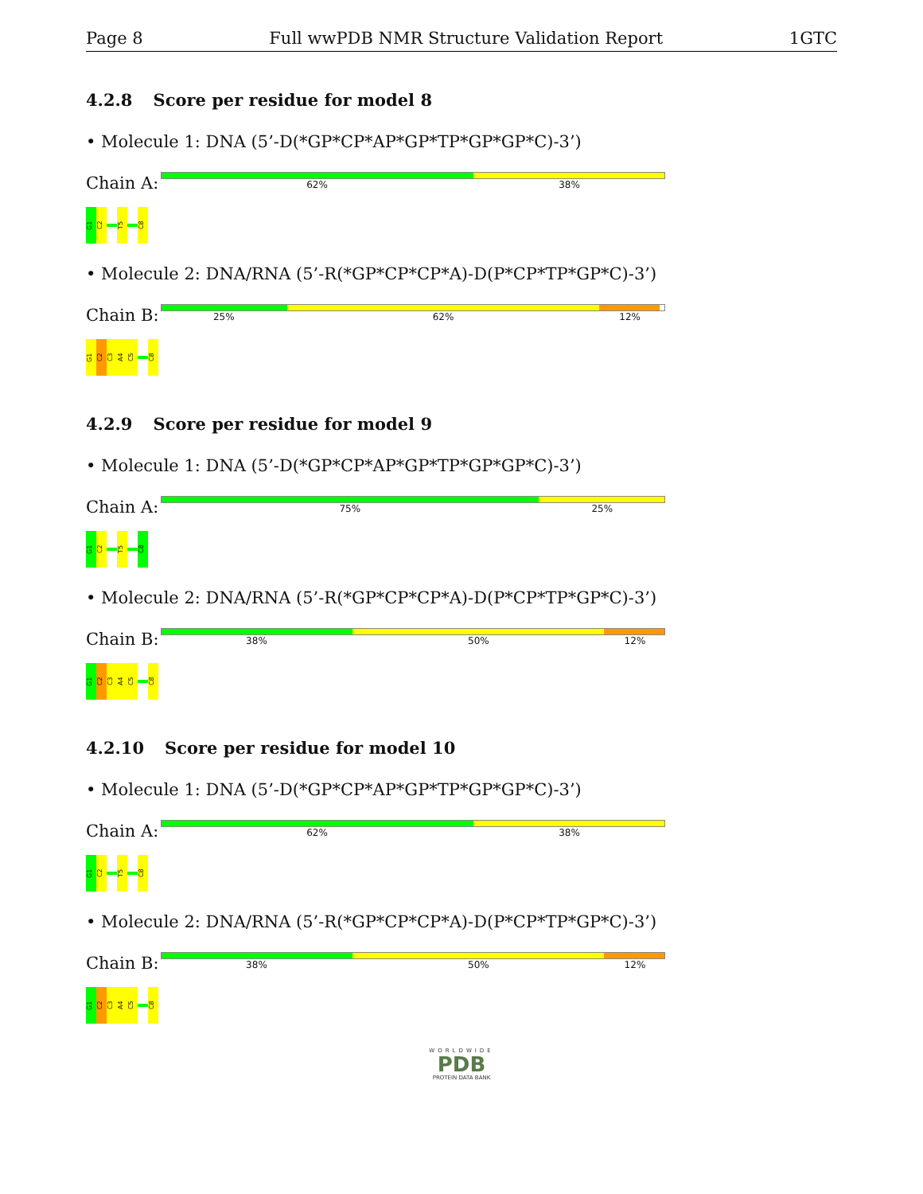Page 8 Full wwPDB NMR Structure Validation Report 1GTC
4.2.8 Score per residue for model 8
• Molecule 1: DNA (5’-D(*GP*CP*AP*GP*TP*GP*GP*C)-3’)
Chain A:
62% 38%
G1
C2
T5
C8
• Molecule 2: DNA/RNA (5’-R(*GP*CP*CP*A)-D(P*CP*TP*GP*C)-3’)
Chain B:
25% 62% 12%
G1
C2
C3
A4
C5
C8
4.2.9 Score per residue for model 9
• Molecule 1: DNA (5’-D(*GP*CP*AP*GP*TP*GP*GP*C)-3’)
Chain A:
75% 25%
G1
C2
T5
C8
• Molecule 2: DNA/RNA (5’-R(*GP*CP*CP*A)-D(P*CP*TP*GP*C)-3’)
Chain B:
38% 50% 12%
G1
C2
C3
A4
C5
C8
4.2.10 Score per residue for model 10
• Molecule 1: DNA (5’-D(*GP*CP*AP*GP*TP*GP*GP*C)-3’)
Chain A:
62% 38%
G1
C2
T5
C8
• Molecule 2: DNA/RNA (5’-R(*GP*CP*CP*A)-D(P*CP*TP*GP*C)-3’)
Chain B:
38% 50% 12%
G1
C2
C3
A4
C5
C8
WORLDWIDE
PDB
PROTEIN DATA BANK